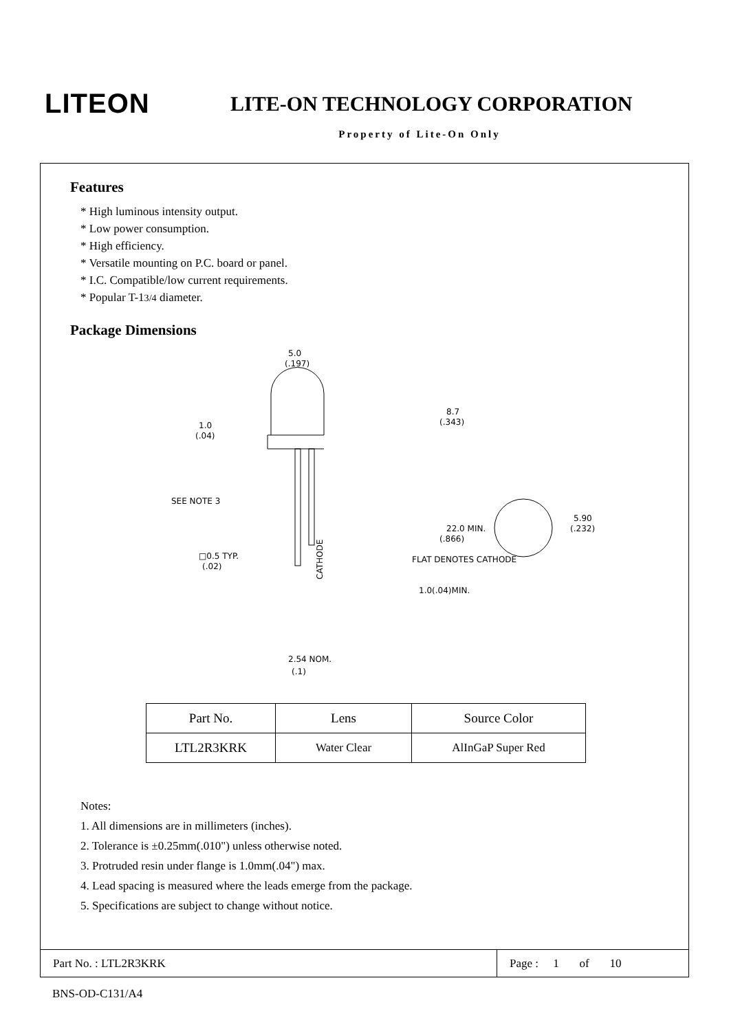LITEON
LITE-ON TECHNOLOGY CORPORATION
Property of Lite-On Only
Features
* High luminous intensity output.
* Low power consumption.
* High efficiency.
* Versatile mounting on P.C. board or panel.
* I.C. Compatible/low current requirements.
* Popular T-13/4 diameter.
Package Dimensions
5.0
(.197)
8.7
(.343)
1.0
(.04)
SEE NOTE 3
22.0 MIN.
(.866)
□0.5 TYP.
(.02)
CATHODE
1.0(.04)MIN.
2.54 NOM.
(.1)
5.90
(.232)
FLAT DENOTES CATHODE
| Part No. | Lens | Source Color |
| --- | --- | --- |
| LTL2R3KRK | Water Clear | AlInGaP Super Red |
Notes:
1. All dimensions are in millimeters (inches).
2. Tolerance is ±0.25mm(.010") unless otherwise noted.
3. Protruded resin under flange is 1.0mm(.04") max.
4. Lead spacing is measured where the leads emerge from the package.
5. Specifications are subject to change without notice.
Part No. : LTL2R3KRK Page : 1 of 10
BNS-OD-C131/A4